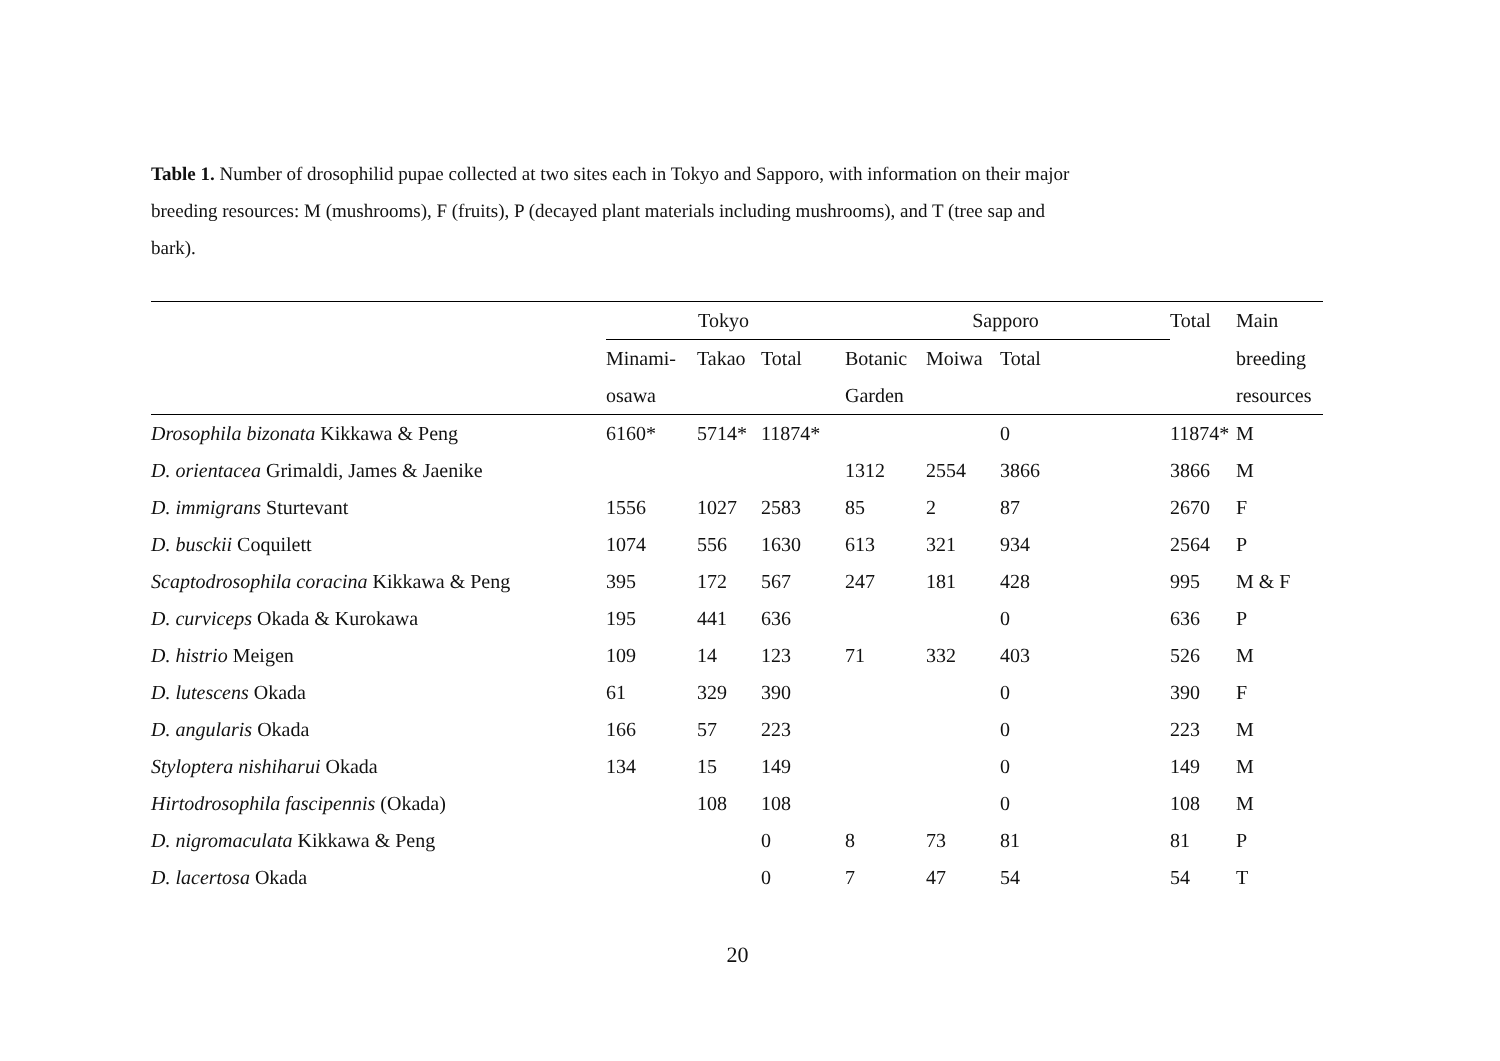Table 1. Number of drosophilid pupae collected at two sites each in Tokyo and Sapporo, with information on their major breeding resources: M (mushrooms), F (fruits), P (decayed plant materials including mushrooms), and T (tree sap and bark).
| | Tokyo | | | Sapporo | | | Total | Main |
| --- | --- | --- | --- | --- | --- | --- | --- | --- |
| | Minami- | Takao | Total | Botanic | Moiwa | Total | | breeding |
| | osawa | | | Garden | | | | resources |
| Drosophila bizonata Kikkawa & Peng | 6160* | 5714* | 11874* | | | 0 | 11874* | M |
| D. orientacea Grimaldi, James & Jaenike | | | | 1312 | 2554 | 3866 | 3866 | M |
| D. immigrans Sturtevant | 1556 | 1027 | 2583 | 85 | 2 | 87 | 2670 | F |
| D. busckii Coquilett | 1074 | 556 | 1630 | 613 | 321 | 934 | 2564 | P |
| Scaptodrosophila coracina Kikkawa & Peng | 395 | 172 | 567 | 247 | 181 | 428 | 995 | M & F |
| D. curviceps Okada & Kurokawa | 195 | 441 | 636 | | | 0 | 636 | P |
| D. histrio Meigen | 109 | 14 | 123 | 71 | 332 | 403 | 526 | M |
| D. lutescens Okada | 61 | 329 | 390 | | | 0 | 390 | F |
| D. angularis Okada | 166 | 57 | 223 | | | 0 | 223 | M |
| Styloptera nishiharui Okada | 134 | 15 | 149 | | | 0 | 149 | M |
| Hirtodrosophila fascipennis (Okada) | | 108 | 108 | | | 0 | 108 | M |
| D. nigromaculata Kikkawa & Peng | | | 0 | 8 | 73 | 81 | 81 | P |
| D. lacertosa Okada | | | 0 | 7 | 47 | 54 | 54 | T |
20